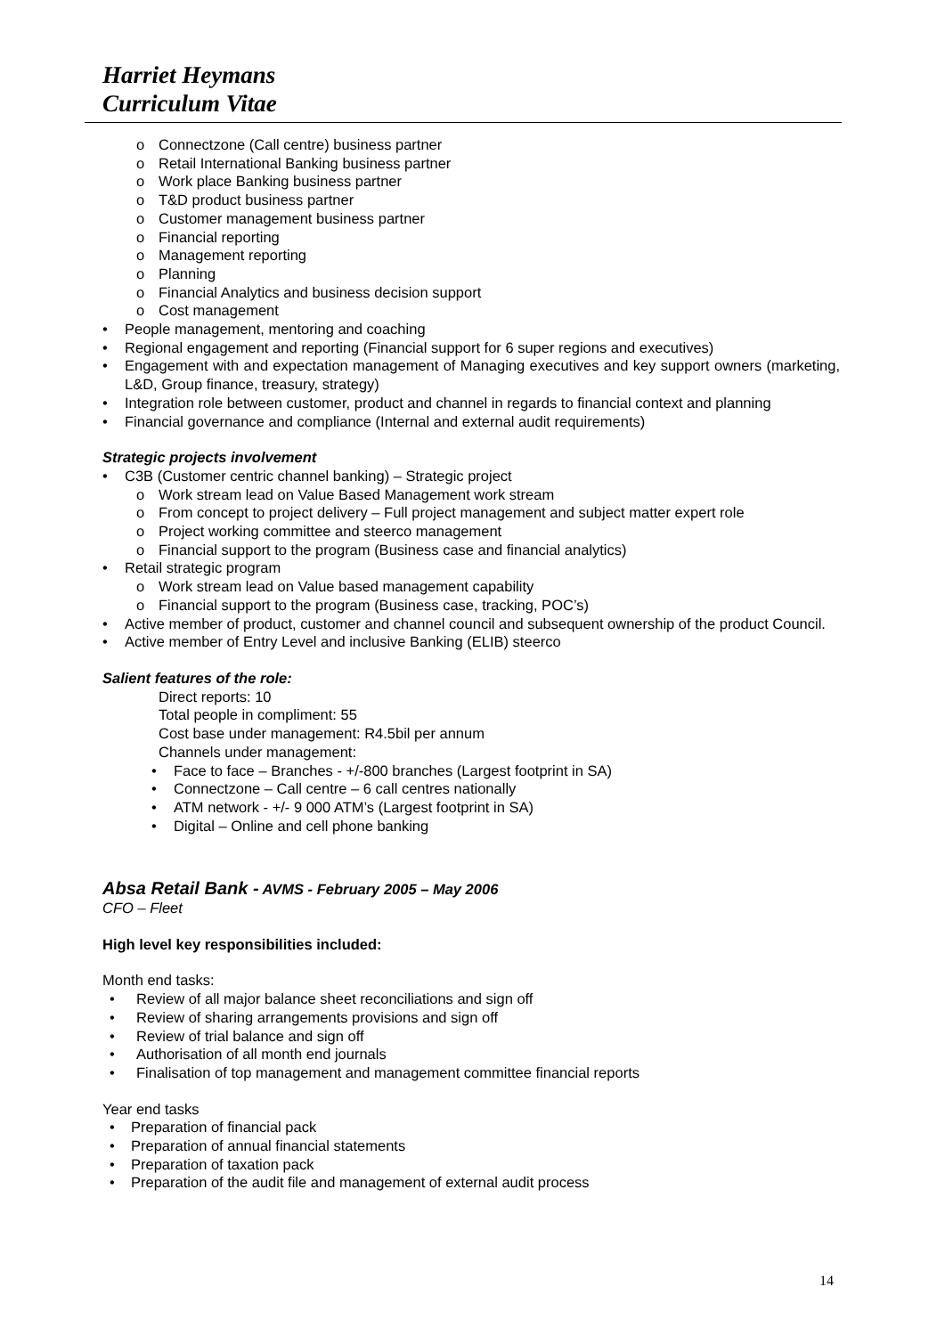Harriet Heymans
Curriculum Vitae
o Connectzone (Call centre) business partner
o Retail International Banking business partner
o Work place Banking business partner
o T&D product business partner
o Customer management business partner
o Financial reporting
o Management reporting
o Planning
o Financial Analytics and business decision support
o Cost management
• People management, mentoring and coaching
• Regional engagement and reporting (Financial support for 6 super regions and executives)
• Engagement with and expectation management of Managing executives and key support owners (marketing, L&D, Group finance, treasury, strategy)
• Integration role between customer, product and channel in regards to financial context and planning
• Financial governance and compliance (Internal and external audit requirements)
Strategic projects involvement
• C3B (Customer centric channel banking) – Strategic project
o Work stream lead on Value Based Management work stream
o From concept to project delivery – Full project management and subject matter expert role
o Project working committee and steerco management
o Financial support to the program (Business case and financial analytics)
• Retail strategic program
o Work stream lead on Value based management capability
o Financial support to the program (Business case, tracking, POC’s)
• Active member of product, customer and channel council and subsequent ownership of the product Council.
• Active member of Entry Level and inclusive Banking (ELIB) steerco
Salient features of the role:
Direct reports: 10
Total people in compliment: 55
Cost base under management: R4.5bil per annum
Channels under management:
• Face to face – Branches - +/-800 branches (Largest footprint in SA)
• Connectzone – Call centre – 6 call centres nationally
• ATM network - +/- 9 000 ATM’s (Largest footprint in SA)
• Digital – Online and cell phone banking
Absa Retail Bank - AVMS - February 2005 – May 2006
CFO – Fleet
High level key responsibilities included:
Month end tasks:
• Review of all major balance sheet reconciliations and sign off
• Review of sharing arrangements provisions and sign off
• Review of trial balance and sign off
• Authorisation of all month end journals
• Finalisation of top management and management committee financial reports
Year end tasks
• Preparation of financial pack
• Preparation of annual financial statements
• Preparation of taxation pack
• Preparation of the audit file and management of external audit process
14